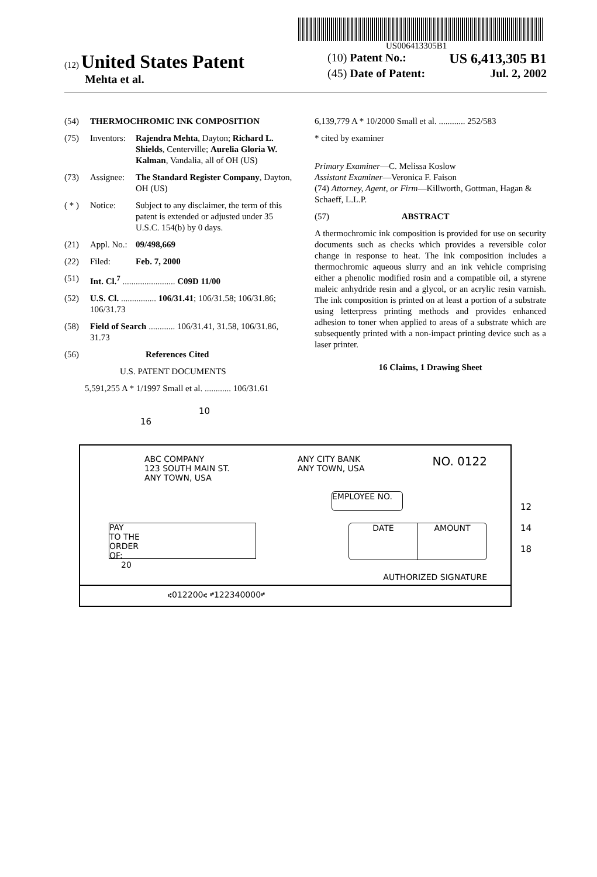US006413305B1
(12) United States Patent
Mehta et al.
(10) Patent No.: US 6,413,305 B1
(45) Date of Patent: Jul. 2, 2002
(54) THERMOCHROMIC INK COMPOSITION
(75) Inventors: Rajendra Mehta, Dayton; Richard L. Shields, Centerville; Aurelia Gloria W. Kalman, Vandalia, all of OH (US)
(73) Assignee: The Standard Register Company, Dayton, OH (US)
( * ) Notice: Subject to any disclaimer, the term of this patent is extended or adjusted under 35 U.S.C. 154(b) by 0 days.
(21) Appl. No.: 09/498,669
(22) Filed: Feb. 7, 2000
(51) Int. Cl.<sup>7</sup> ........................ C09D 11/00
(52) U.S. Cl. ................ 106/31.41; 106/31.58; 106/31.86; 106/31.73
(58) Field of Search ............ 106/31.41, 31.58, 106/31.86, 31.73
(56) References Cited
U.S. PATENT DOCUMENTS
5,591,255 A * 1/1997 Small et al. ............ 106/31.61
6,139,779 A * 10/2000 Small et al. ............ 252/583
* cited by examiner
Primary Examiner—C. Melissa Koslow
Assistant Examiner—Veronica F. Faison
(74) Attorney, Agent, or Firm—Killworth, Gottman, Hagan & Schaeff, L.L.P.
(57) ABSTRACT
A thermochromic ink composition is provided for use on security documents such as checks which provides a reversible color change in response to heat. The ink composition includes a thermochromic aqueous slurry and an ink vehicle comprising either a phenolic modified rosin and a compatible oil, a styrene maleic anhydride resin and a glycol, or an acrylic resin varnish. The ink composition is printed on at least a portion of a substrate using letterpress printing methods and provides enhanced adhesion to toner when applied to areas of a substrate which are subsequently printed with a non-impact printing device such as a laser printer.
16 Claims, 1 Drawing Sheet
10
16
ABC COMPANY
123 SOUTH MAIN ST.
ANY TOWN, USA
ANY CITY BANK
ANY TOWN, USA
NO. 0122
EMPLOYEE NO.
PAY
TO THE
ORDER
OF:
DATE AMOUNT
20
AUTHORIZED SIGNATURE
⑆012200⑆ ⑈122340000⑈
12
14
18